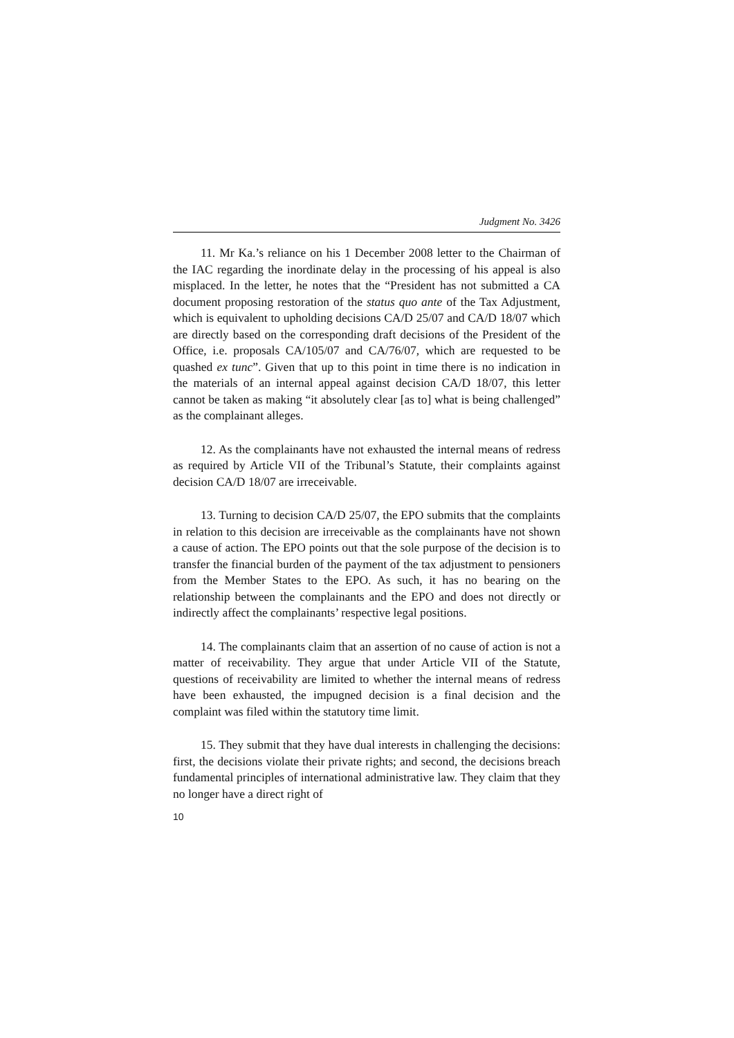Judgment No. 3426
11. Mr Ka.’s reliance on his 1 December 2008 letter to the Chairman of the IAC regarding the inordinate delay in the processing of his appeal is also misplaced. In the letter, he notes that the “President has not submitted a CA document proposing restoration of the status quo ante of the Tax Adjustment, which is equivalent to upholding decisions CA/D 25/07 and CA/D 18/07 which are directly based on the corresponding draft decisions of the President of the Office, i.e. proposals CA/105/07 and CA/76/07, which are requested to be quashed ex tunc”. Given that up to this point in time there is no indication in the materials of an internal appeal against decision CA/D 18/07, this letter cannot be taken as making “it absolutely clear [as to] what is being challenged” as the complainant alleges.
12. As the complainants have not exhausted the internal means of redress as required by Article VII of the Tribunal’s Statute, their complaints against decision CA/D 18/07 are irreceivable.
13. Turning to decision CA/D 25/07, the EPO submits that the complaints in relation to this decision are irreceivable as the complainants have not shown a cause of action. The EPO points out that the sole purpose of the decision is to transfer the financial burden of the payment of the tax adjustment to pensioners from the Member States to the EPO. As such, it has no bearing on the relationship between the complainants and the EPO and does not directly or indirectly affect the complainants’ respective legal positions.
14. The complainants claim that an assertion of no cause of action is not a matter of receivability. They argue that under Article VII of the Statute, questions of receivability are limited to whether the internal means of redress have been exhausted, the impugned decision is a final decision and the complaint was filed within the statutory time limit.
15. They submit that they have dual interests in challenging the decisions: first, the decisions violate their private rights; and second, the decisions breach fundamental principles of international administrative law. They claim that they no longer have a direct right of
10